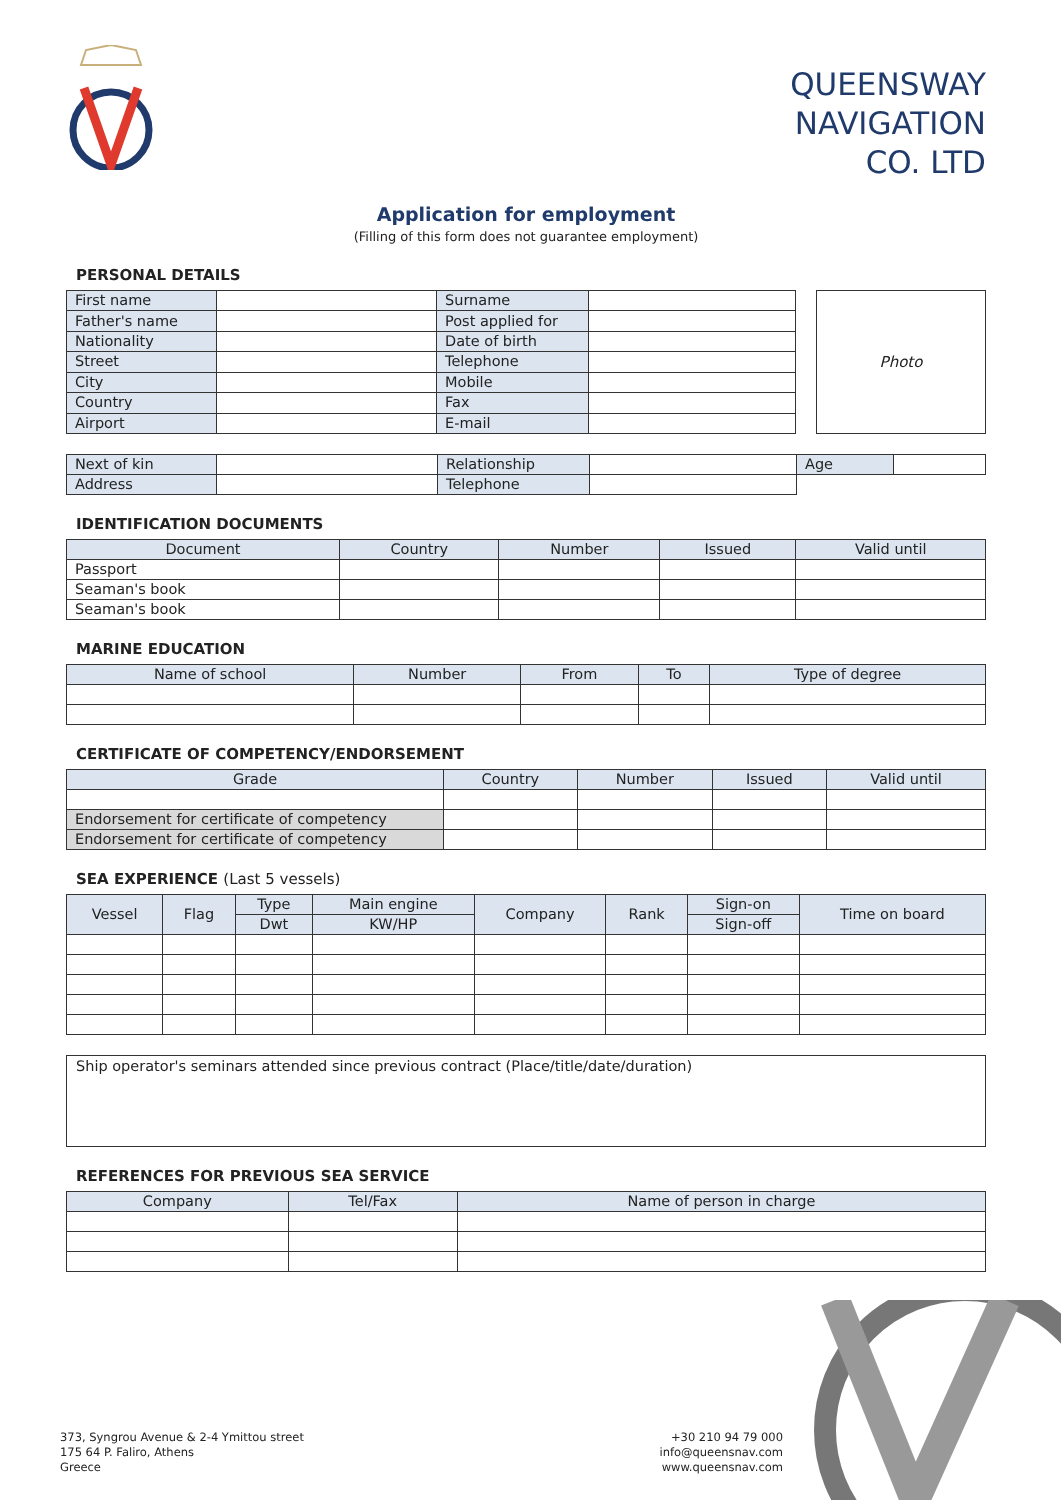QUEENSWAY
NAVIGATION
CO. LTD
Application for employment
(Filling of this form does not guarantee employment)
PERSONAL DETAILS
| First name | | Surname | |
| Father's name | | Post applied for | |
| Nationality | | Date of birth | |
| Street | | Telephone | |
| City | | Mobile | |
| Country | | Fax | |
| Airport | | E-mail | |
Photo
| Next of kin | | Relationship | | Age | |
| Address | | Telephone | | | |
IDENTIFICATION DOCUMENTS
| Document | Country | Number | Issued | Valid until |
| --- | --- | --- | --- | --- |
| Passport | | | | |
| Seaman's book | | | | |
| Seaman's book | | | | |
MARINE EDUCATION
| Name of school | Number | From | To | Type of degree |
| --- | --- | --- | --- | --- |
CERTIFICATE OF COMPETENCY/ENDORSEMENT
| Grade | Country | Number | Issued | Valid until |
| --- | --- | --- | --- | --- |
| Endorsement for certificate of competency | | | | |
| Endorsement for certificate of competency | | | | |
SEA EXPERIENCE (Last 5 vessels)
| Vessel | Flag | Type | Main engine | Company | Rank | Sign-on | Time on board |
| --- | --- | --- | --- | --- | --- | --- | --- |
| | | Dwt | KW/HP | | | Sign-off | |
Ship operator's seminars attended since previous contract (Place/title/date/duration)
REFERENCES FOR PREVIOUS SEA SERVICE
| Company | Tel/Fax | Name of person in charge |
| --- | --- | --- |
373, Syngrou Avenue & 2-4 Ymittou street
175 64 P. Faliro, Athens
Greece
+30 210 94 79 000
info@queensnav.com
www.queensnav.com